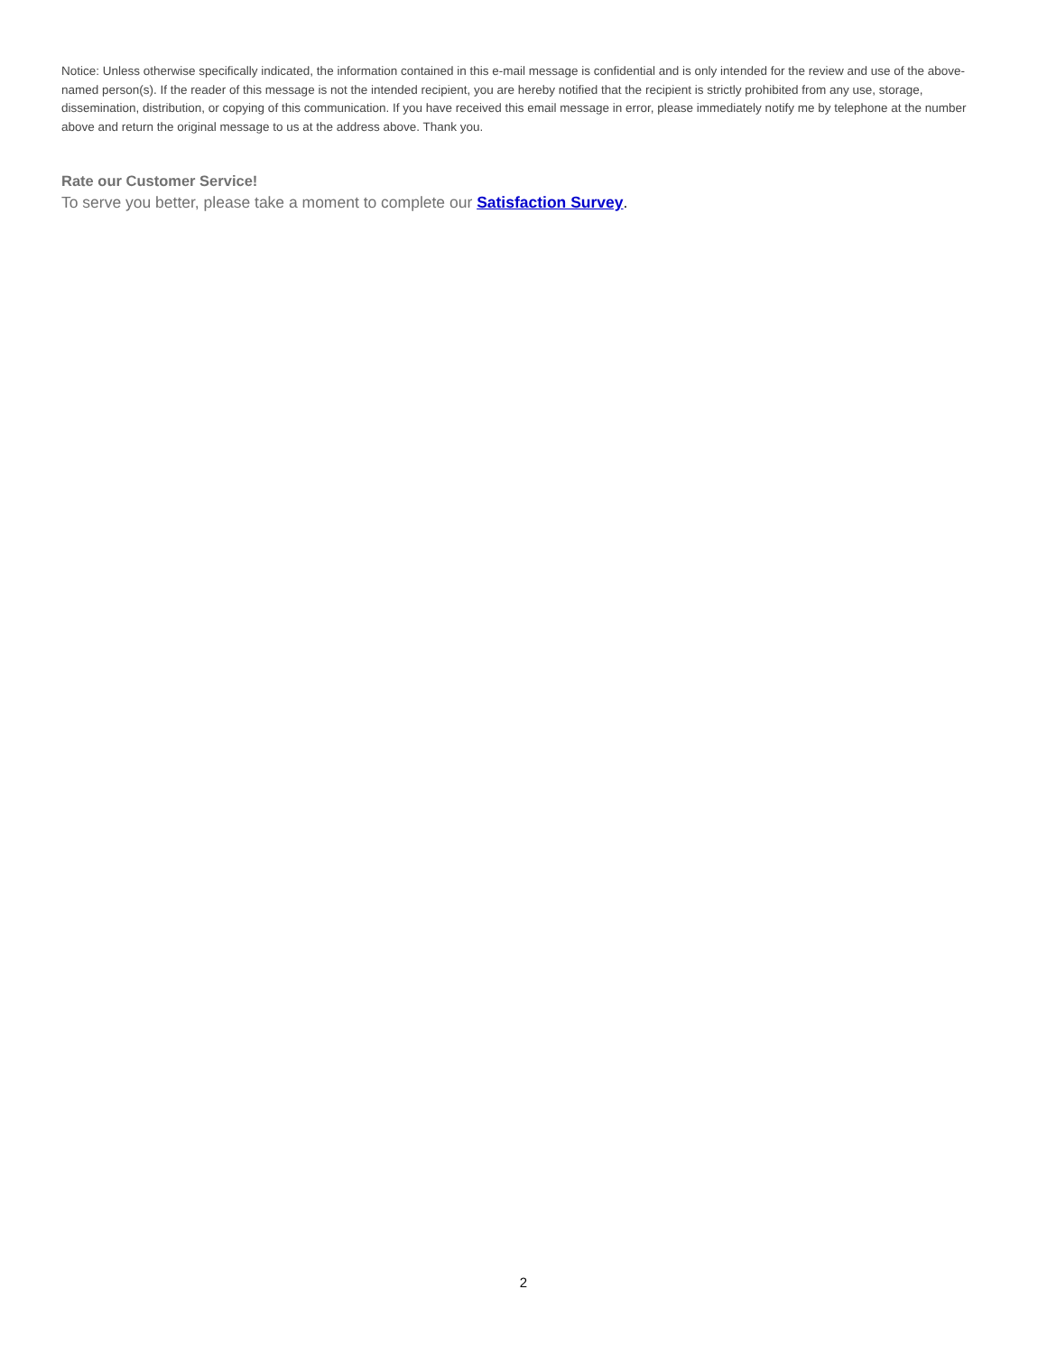Notice: Unless otherwise specifically indicated, the information contained in this e-mail message is confidential and is only intended for the review and use of the above-named person(s). If the reader of this message is not the intended recipient, you are hereby notified that the recipient is strictly prohibited from any use, storage, dissemination, distribution, or copying of this communication. If you have received this email message in error, please immediately notify me by telephone at the number above and return the original message to us at the address above. Thank you.
Rate our Customer Service!
To serve you better, please take a moment to complete our Satisfaction Survey.
2